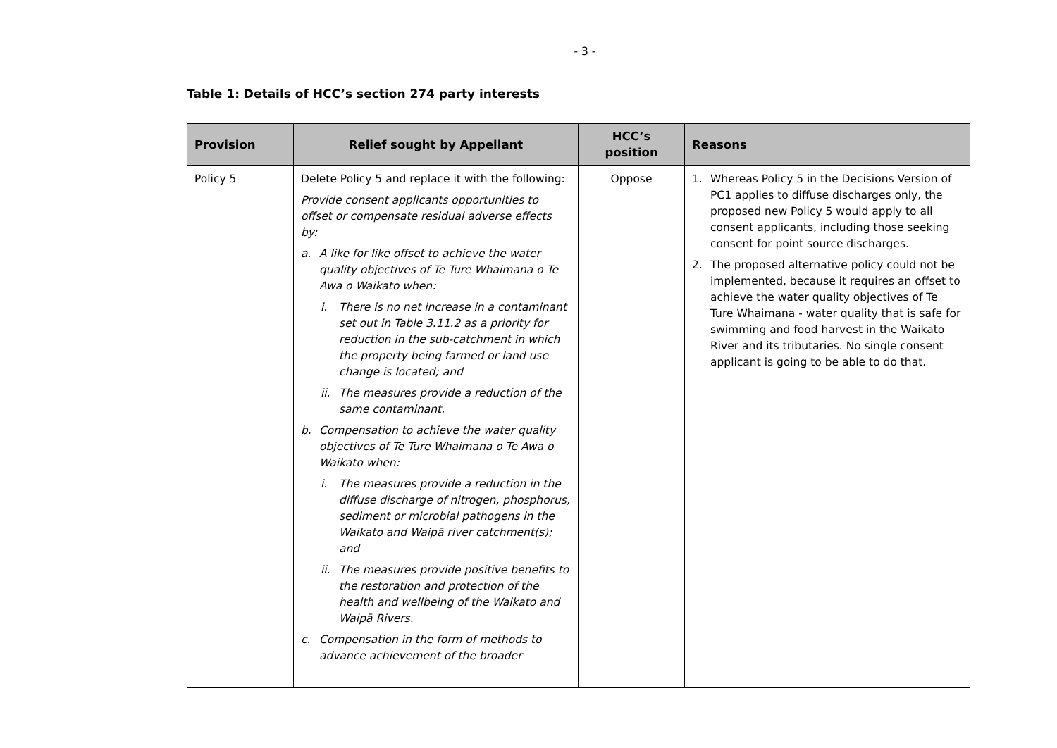- 3 -
Table 1: Details of HCC’s section 274 party interests
| Provision | Relief sought by Appellant | HCC’s position | Reasons |
| --- | --- | --- | --- |
| Policy 5 | Delete Policy 5 and replace it with the following: Provide consent applicants opportunities to offset or compensate residual adverse effects by: a. A like for like offset to achieve the water quality objectives of Te Ture Whaimana o Te Awa o Waikato when: i. There is no net increase in a contaminant set out in Table 3.11.2 as a priority for reduction in the sub-catchment in which the property being farmed or land use change is located; and ii. The measures provide a reduction of the same contaminant. b. Compensation to achieve the water quality objectives of Te Ture Whaimana o Te Awa o Waikato when: i. The measures provide a reduction in the diffuse discharge of nitrogen, phosphorus, sediment or microbial pathogens in the Waikato and Waipā river catchment(s); and ii. The measures provide positive benefits to the restoration and protection of the health and wellbeing of the Waikato and Waipā Rivers. c. Compensation in the form of methods to advance achievement of the broader | Oppose | 1. Whereas Policy 5 in the Decisions Version of PC1 applies to diffuse discharges only, the proposed new Policy 5 would apply to all consent applicants, including those seeking consent for point source discharges. 2. The proposed alternative policy could not be implemented, because it requires an offset to achieve the water quality objectives of Te Ture Whaimana - water quality that is safe for swimming and food harvest in the Waikato River and its tributaries. No single consent applicant is going to be able to do that. |